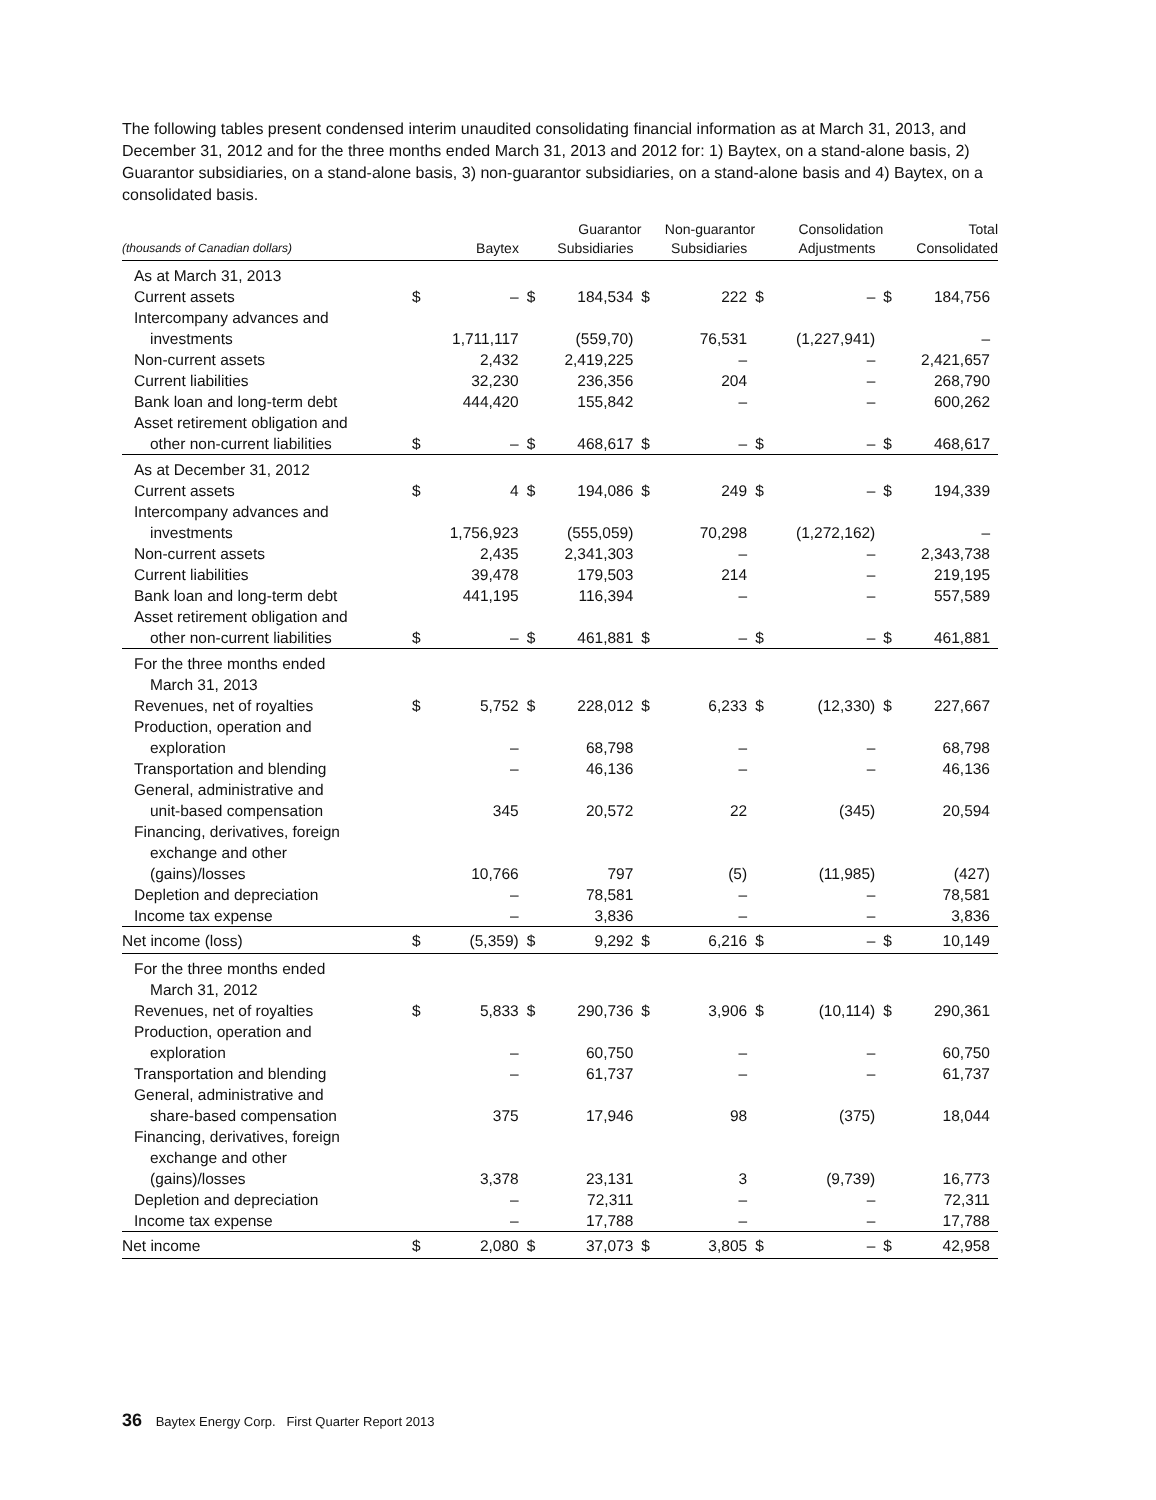The following tables present condensed interim unaudited consolidating financial information as at March 31, 2013, and December 31, 2012 and for the three months ended March 31, 2013 and 2012 for: 1) Baytex, on a stand-alone basis, 2) Guarantor subsidiaries, on a stand-alone basis, 3) non-guarantor subsidiaries, on a stand-alone basis and 4) Baytex, on a consolidated basis.
| (thousands of Canadian dollars) | Baytex | | Guarantor Subsidiaries | | Non-guarantor Subsidiaries | | Consolidation Adjustments | | Total Consolidated | |
| --- | --- | --- | --- | --- | --- | --- | --- | --- | --- | --- |
| As at March 31, 2013 | | | | | | | | | | |
| Current assets | $ | – | $ | 184,534 | $ | 222 | $ | – | $ | 184,756 |
| Intercompany advances and | | | | | | | | | | |
| investments | | 1,711,117 | | (559,70) | | 76,531 | | (1,227,941) | | – |
| Non-current assets | | 2,432 | | 2,419,225 | | – | | – | | 2,421,657 |
| Current liabilities | | 32,230 | | 236,356 | | 204 | | – | | 268,790 |
| Bank loan and long-term debt | | 444,420 | | 155,842 | | – | | – | | 600,262 |
| Asset retirement obligation and | | | | | | | | | | |
| other non-current liabilities | $ | – | $ | 468,617 | $ | – | $ | – | $ | 468,617 |
| As at December 31, 2012 | | | | | | | | | | |
| Current assets | $ | 4 | $ | 194,086 | $ | 249 | $ | – | $ | 194,339 |
| Intercompany advances and | | | | | | | | | | |
| investments | | 1,756,923 | | (555,059) | | 70,298 | | (1,272,162) | | – |
| Non-current assets | | 2,435 | | 2,341,303 | | – | | – | | 2,343,738 |
| Current liabilities | | 39,478 | | 179,503 | | 214 | | – | | 219,195 |
| Bank loan and long-term debt | | 441,195 | | 116,394 | | – | | – | | 557,589 |
| Asset retirement obligation and | | | | | | | | | | |
| other non-current liabilities | $ | – | $ | 461,881 | $ | – | $ | – | $ | 461,881 |
| For the three months ended | | | | | | | | | | |
| March 31, 2013 | | | | | | | | | | |
| Revenues, net of royalties | $ | 5,752 | $ | 228,012 | $ | 6,233 | $ | (12,330) | $ | 227,667 |
| Production, operation and | | | | | | | | | | |
| exploration | | – | | 68,798 | | – | | – | | 68,798 |
| Transportation and blending | | – | | 46,136 | | – | | – | | 46,136 |
| General, administrative and | | | | | | | | | | |
| unit-based compensation | | 345 | | 20,572 | | 22 | | (345) | | 20,594 |
| Financing, derivatives, foreign | | | | | | | | | | |
| exchange and other | | | | | | | | | | |
| (gains)/losses | | 10,766 | | 797 | | (5) | | (11,985) | | (427) |
| Depletion and depreciation | | – | | 78,581 | | – | | – | | 78,581 |
| Income tax expense | | – | | 3,836 | | – | | – | | 3,836 |
| Net income (loss) | $ | (5,359) | $ | 9,292 | $ | 6,216 | $ | – | $ | 10,149 |
| For the three months ended | | | | | | | | | | |
| March 31, 2012 | | | | | | | | | | |
| Revenues, net of royalties | $ | 5,833 | $ | 290,736 | $ | 3,906 | $ | (10,114) | $ | 290,361 |
| Production, operation and | | | | | | | | | | |
| exploration | | – | | 60,750 | | – | | – | | 60,750 |
| Transportation and blending | | – | | 61,737 | | – | | – | | 61,737 |
| General, administrative and | | | | | | | | | | |
| share-based compensation | | 375 | | 17,946 | | 98 | | (375) | | 18,044 |
| Financing, derivatives, foreign | | | | | | | | | | |
| exchange and other | | | | | | | | | | |
| (gains)/losses | | 3,378 | | 23,131 | | 3 | | (9,739) | | 16,773 |
| Depletion and depreciation | | – | | 72,311 | | – | | – | | 72,311 |
| Income tax expense | | – | | 17,788 | | – | | – | | 17,788 |
| Net income | $ | 2,080 | $ | 37,073 | $ | 3,805 | $ | – | $ | 42,958 |
36 Baytex Energy Corp. First Quarter Report 2013